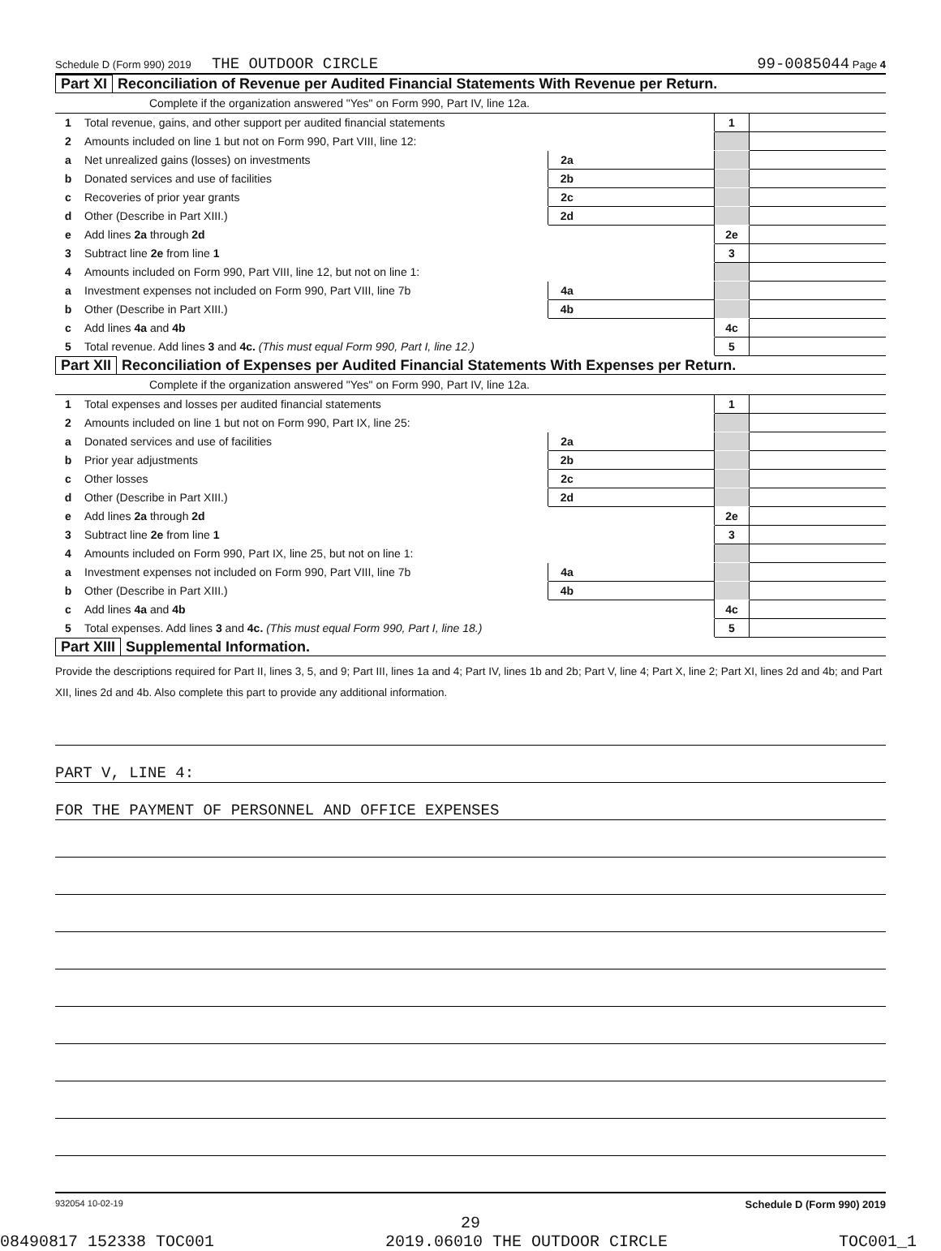Schedule D (Form 990) 2019 THE OUTDOOR CIRCLE 99-0085044 Page 4
Part XI Reconciliation of Revenue per Audited Financial Statements With Revenue per Return.
Complete if the organization answered "Yes" on Form 990, Part IV, line 12a.
| 1 | Total revenue, gains, and other support per audited financial statements | | | 1 | |
| 2 | Amounts included on line 1 but not on Form 990, Part VIII, line 12: | | | | |
| a | Net unrealized gains (losses) on investments | 2a | | | |
| b | Donated services and use of facilities | 2b | | | |
| c | Recoveries of prior year grants | 2c | | | |
| d | Other (Describe in Part XIII.) | 2d | | | |
| e | Add lines 2a through 2d | | | 2e | |
| 3 | Subtract line 2e from line 1 | | | 3 | |
| 4 | Amounts included on Form 990, Part VIII, line 12, but not on line 1: | | | | |
| a | Investment expenses not included on Form 990, Part VIII, line 7b | 4a | | | |
| b | Other (Describe in Part XIII.) | 4b | | | |
| c | Add lines 4a and 4b | | | 4c | |
| 5 | Total revenue. Add lines 3 and 4c. (This must equal Form 990, Part I, line 12.) | | | 5 | |
Part XII Reconciliation of Expenses per Audited Financial Statements With Expenses per Return.
Complete if the organization answered "Yes" on Form 990, Part IV, line 12a.
| 1 | Total expenses and losses per audited financial statements | | | 1 | |
| 2 | Amounts included on line 1 but not on Form 990, Part IX, line 25: | | | | |
| a | Donated services and use of facilities | 2a | | | |
| b | Prior year adjustments | 2b | | | |
| c | Other losses | 2c | | | |
| d | Other (Describe in Part XIII.) | 2d | | | |
| e | Add lines 2a through 2d | | | 2e | |
| 3 | Subtract line 2e from line 1 | | | 3 | |
| 4 | Amounts included on Form 990, Part IX, line 25, but not on line 1: | | | | |
| a | Investment expenses not included on Form 990, Part VIII, line 7b | 4a | | | |
| b | Other (Describe in Part XIII.) | 4b | | | |
| c | Add lines 4a and 4b | | | 4c | |
| 5 | Total expenses. Add lines 3 and 4c. (This must equal Form 990, Part I, line 18.) | | | 5 | |
Part XIII Supplemental Information.
Provide the descriptions required for Part II, lines 3, 5, and 9; Part III, lines 1a and 4; Part IV, lines 1b and 2b; Part V, line 4; Part X, line 2; Part XI, lines 2d and 4b; and Part XII, lines 2d and 4b. Also complete this part to provide any additional information.
PART V, LINE 4:
FOR THE PAYMENT OF PERSONNEL AND OFFICE EXPENSES
932054 10-02-19 Schedule D (Form 990) 2019
29
08490817 152338 TOC001 2019.06010 THE OUTDOOR CIRCLE TOC001_1